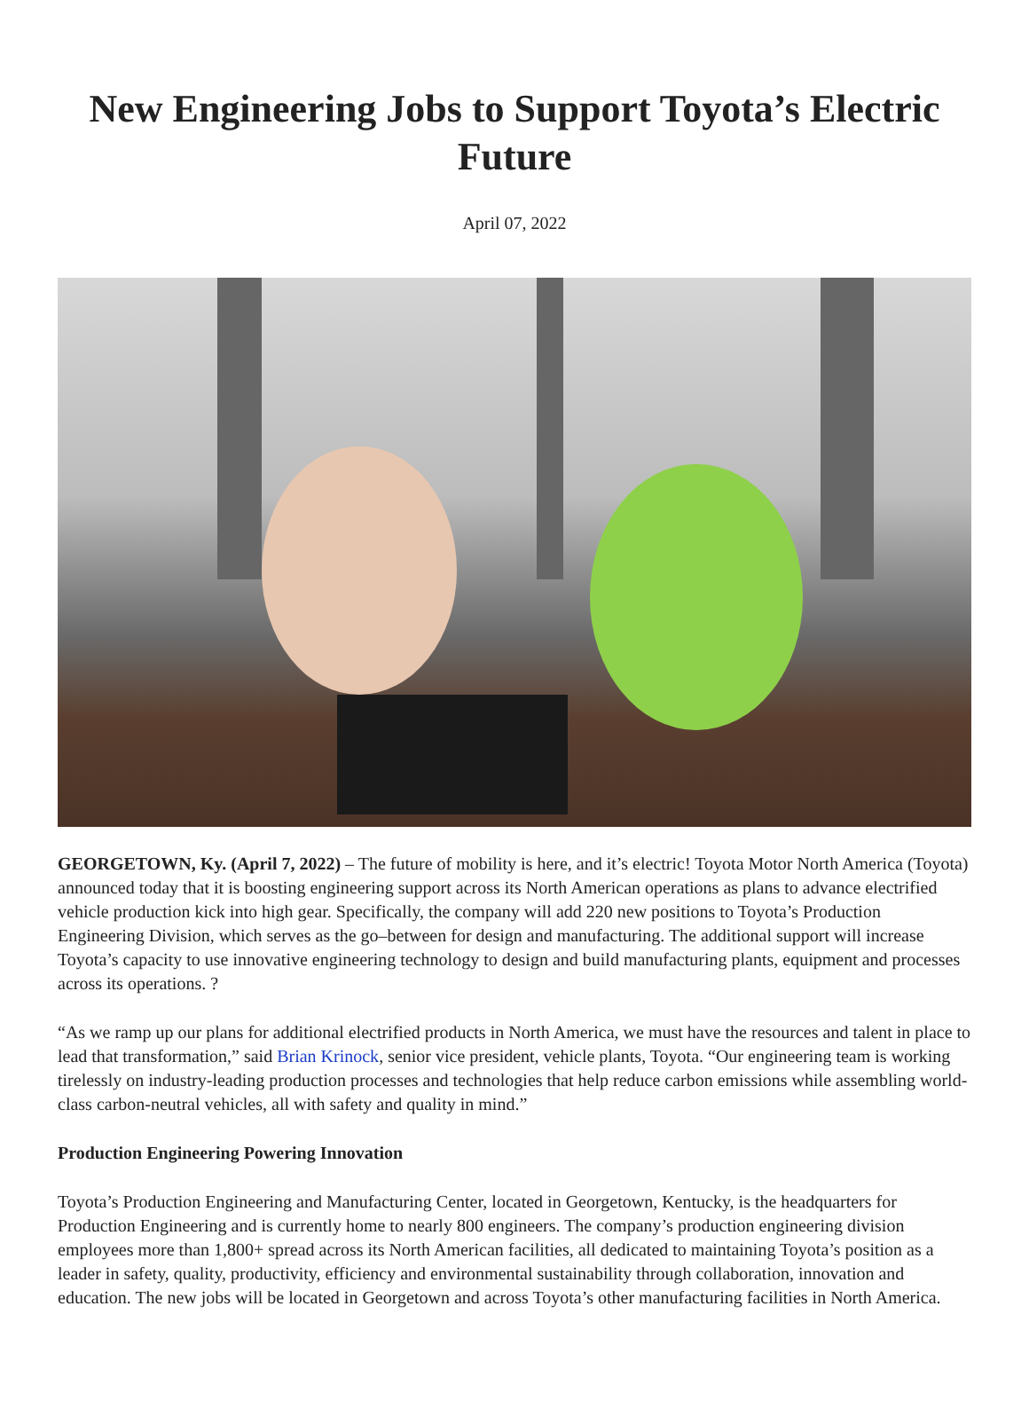New Engineering Jobs to Support Toyota’s Electric Future
April 07, 2022
GEORGETOWN, Ky. (April 7, 2022) – The future of mobility is here, and it’s electric! Toyota Motor North America (Toyota) announced today that it is boosting engineering support across its North American operations as plans to advance electrified vehicle production kick into high gear. Specifically, the company will add 220 new positions to Toyota’s Production Engineering Division, which serves as the go–between for design and manufacturing. The additional support will increase Toyota’s capacity to use innovative engineering technology to design and build manufacturing plants, equipment and processes across its operations. ?
“As we ramp up our plans for additional electrified products in North America, we must have the resources and talent in place to lead that transformation,” said Brian Krinock, senior vice president, vehicle plants, Toyota. “Our engineering team is working tirelessly on industry-leading production processes and technologies that help reduce carbon emissions while assembling world-class carbon-neutral vehicles, all with safety and quality in mind.”
Production Engineering Powering Innovation
Toyota’s Production Engineering and Manufacturing Center, located in Georgetown, Kentucky, is the headquarters for Production Engineering and is currently home to nearly 800 engineers. The company’s production engineering division employees more than 1,800+ spread across its North American facilities, all dedicated to maintaining Toyota’s position as a leader in safety, quality, productivity, efficiency and environmental sustainability through collaboration, innovation and education. The new jobs will be located in Georgetown and across Toyota’s other manufacturing facilities in North America.